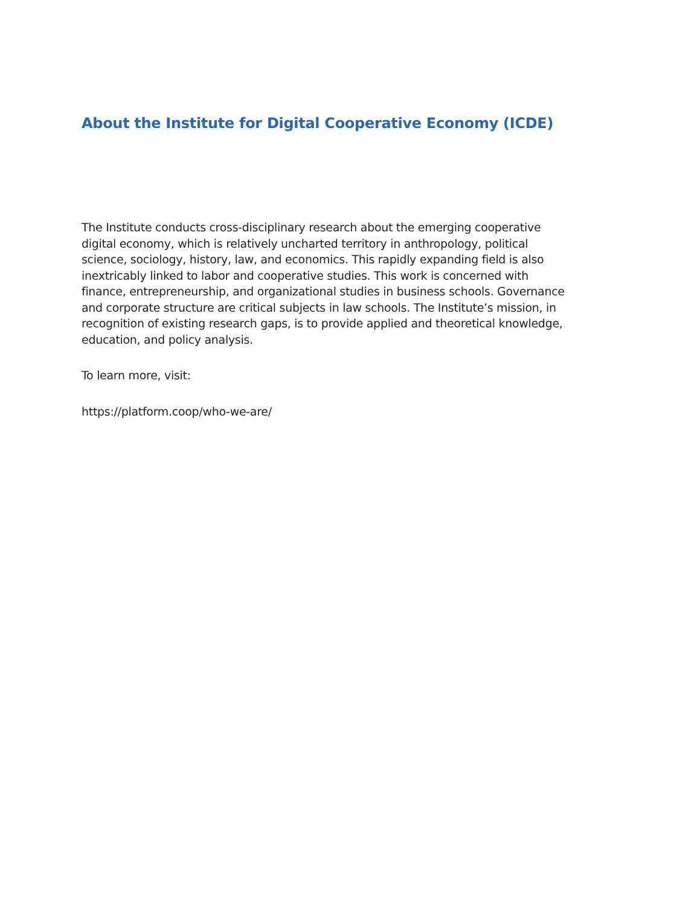About the Institute for Digital Cooperative Economy (ICDE)
The Institute conducts cross-disciplinary research about the emerging cooperative digital economy, which is relatively uncharted territory in anthropology, political science, sociology, history, law, and economics. This rapidly expanding field is also inextricably linked to labor and cooperative studies. This work is concerned with finance, entrepreneurship, and organizational studies in business schools. Governance and corporate structure are critical subjects in law schools. The Institute’s mission, in recognition of existing research gaps, is to provide applied and theoretical knowledge, education, and policy analysis.
To learn more, visit:
https://platform.coop/who-we-are/